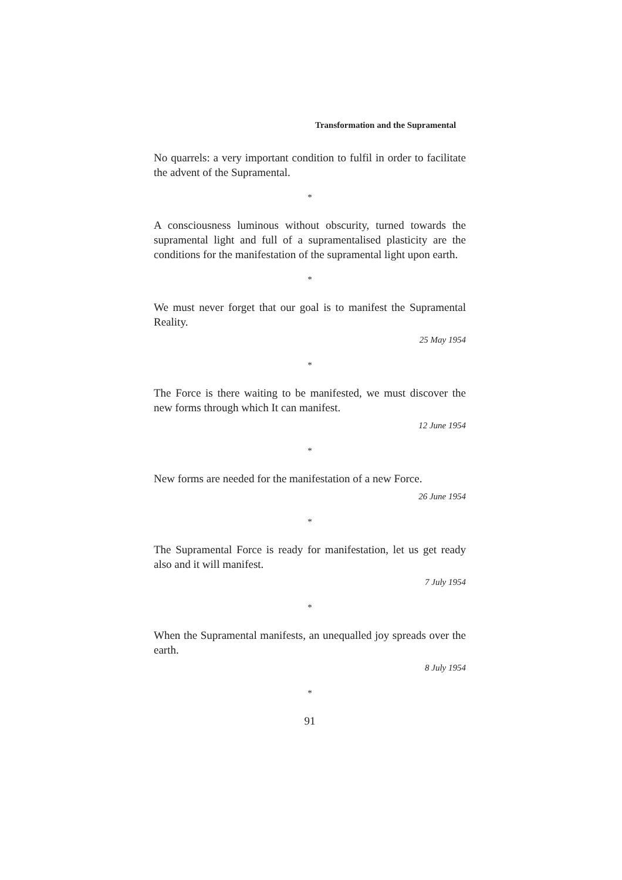Transformation and the Supramental
No quarrels: a very important condition to fulfil in order to facilitate the advent of the Supramental.
*
A consciousness luminous without obscurity, turned towards the supramental light and full of a supramentalised plasticity are the conditions for the manifestation of the supramental light upon earth.
*
We must never forget that our goal is to manifest the Supramental Reality.
25 May 1954
*
The Force is there waiting to be manifested, we must discover the new forms through which It can manifest.
12 June 1954
*
New forms are needed for the manifestation of a new Force.
26 June 1954
*
The Supramental Force is ready for manifestation, let us get ready also and it will manifest.
7 July 1954
*
When the Supramental manifests, an unequalled joy spreads over the earth.
8 July 1954
*
91